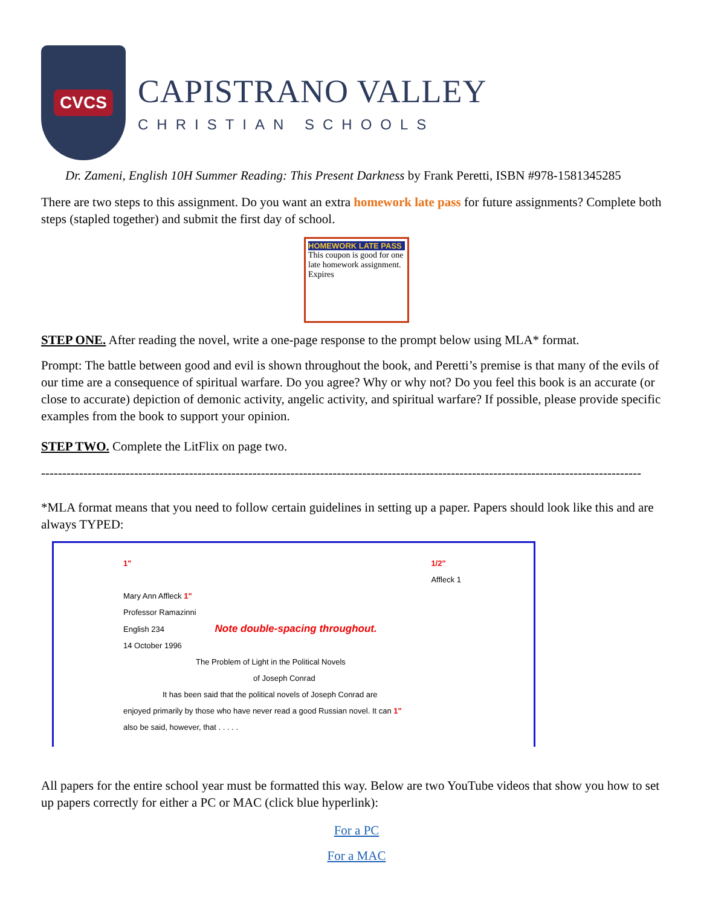CVCS
CAPISTRANO VALLEY
CHRISTIAN SCHOOLS
Dr. Zameni, English 10H Summer Reading: This Present Darkness by Frank Peretti, ISBN #978-1581345285
There are two steps to this assignment. Do you want an extra homework late pass for future assignments? Complete both steps (stapled together) and submit the first day of school.
HOMEWORK LATE PASS
This coupon is good for one late homework assignment. Expires
STEP ONE. After reading the novel, write a one-page response to the prompt below using MLA* format.
Prompt: The battle between good and evil is shown throughout the book, and Peretti’s premise is that many of the evils of our time are a consequence of spiritual warfare. Do you agree? Why or why not? Do you feel this book is an accurate (or close to accurate) depiction of demonic activity, angelic activity, and spiritual warfare? If possible, please provide specific examples from the book to support your opinion.
STEP TWO. Complete the LitFlix on page two.
----------------------------------------------------------------------------------------------------------------------------------------------
*MLA format means that you need to follow certain guidelines in setting up a paper. Papers should look like this and are always TYPED:
1" 1/2"
Affleck 1
Mary Ann Affleck 1"
Professor Ramazinni
English 234 Note double-spacing throughout.
14 October 1996
The Problem of Light in the Political Novels
of Joseph Conrad
It has been said that the political novels of Joseph Conrad are
enjoyed primarily by those who have never read a good Russian novel. It can 1"
also be said, however, that . . . . .
All papers for the entire school year must be formatted this way. Below are two YouTube videos that show you how to set up papers correctly for either a PC or MAC (click blue hyperlink):
For a PC
For a MAC